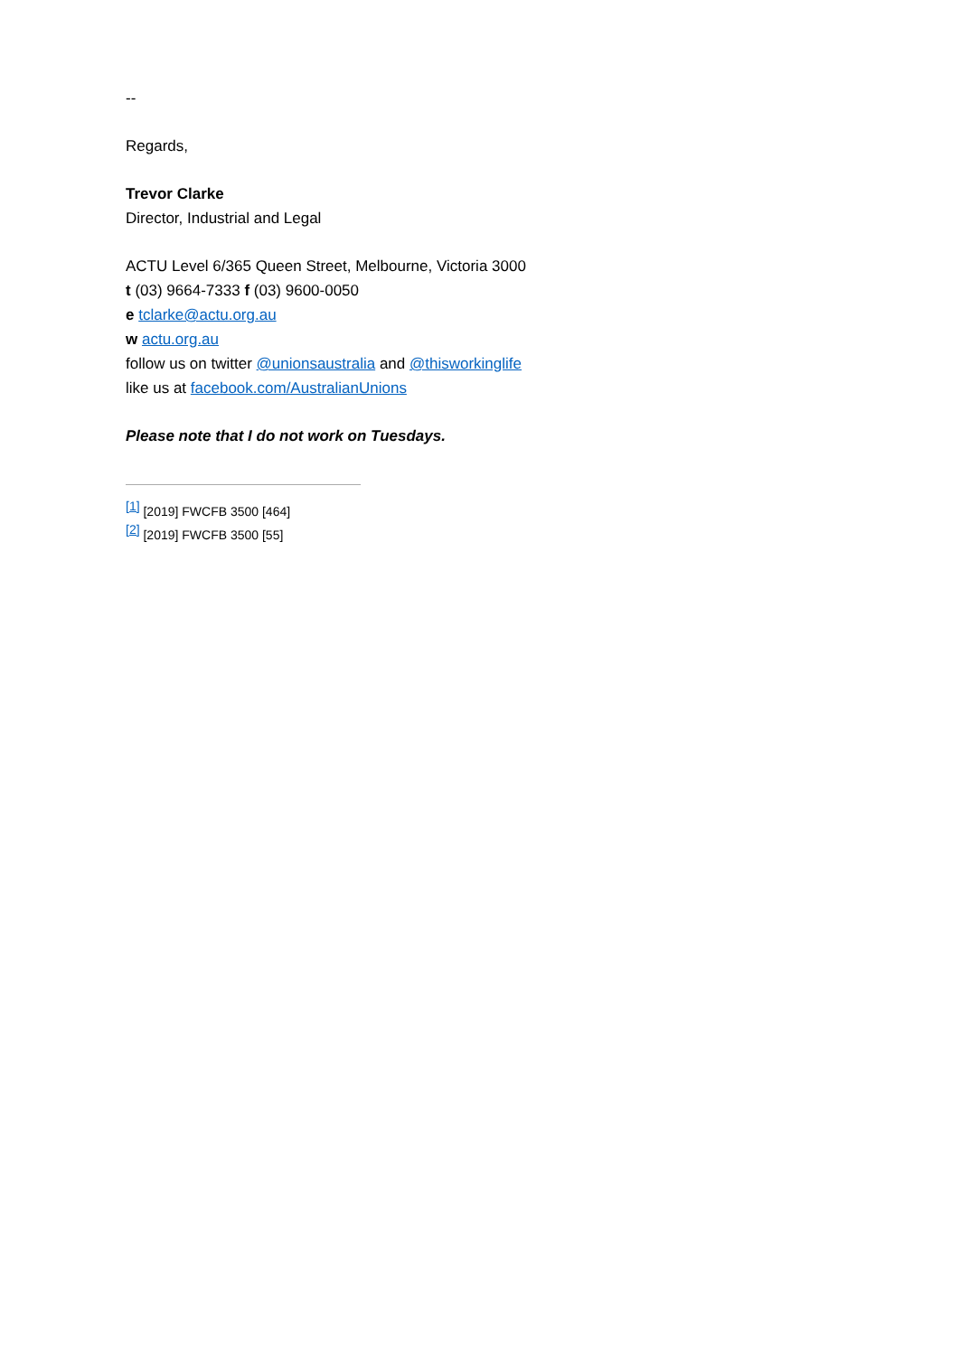--
Regards,
Trevor Clarke
Director, Industrial and Legal
ACTU Level 6/365 Queen Street, Melbourne, Victoria 3000
t (03) 9664-7333 f (03) 9600-0050
e tclarke@actu.org.au
w actu.org.au
follow us on twitter @unionsaustralia and @thisworkinglife
like us at facebook.com/AustralianUnions
Please note that I do not work on Tuesdays.
<sup>[1]</sup> [2019] FWCFB 3500 [464]
<sup>[2]</sup> [2019] FWCFB 3500 [55]